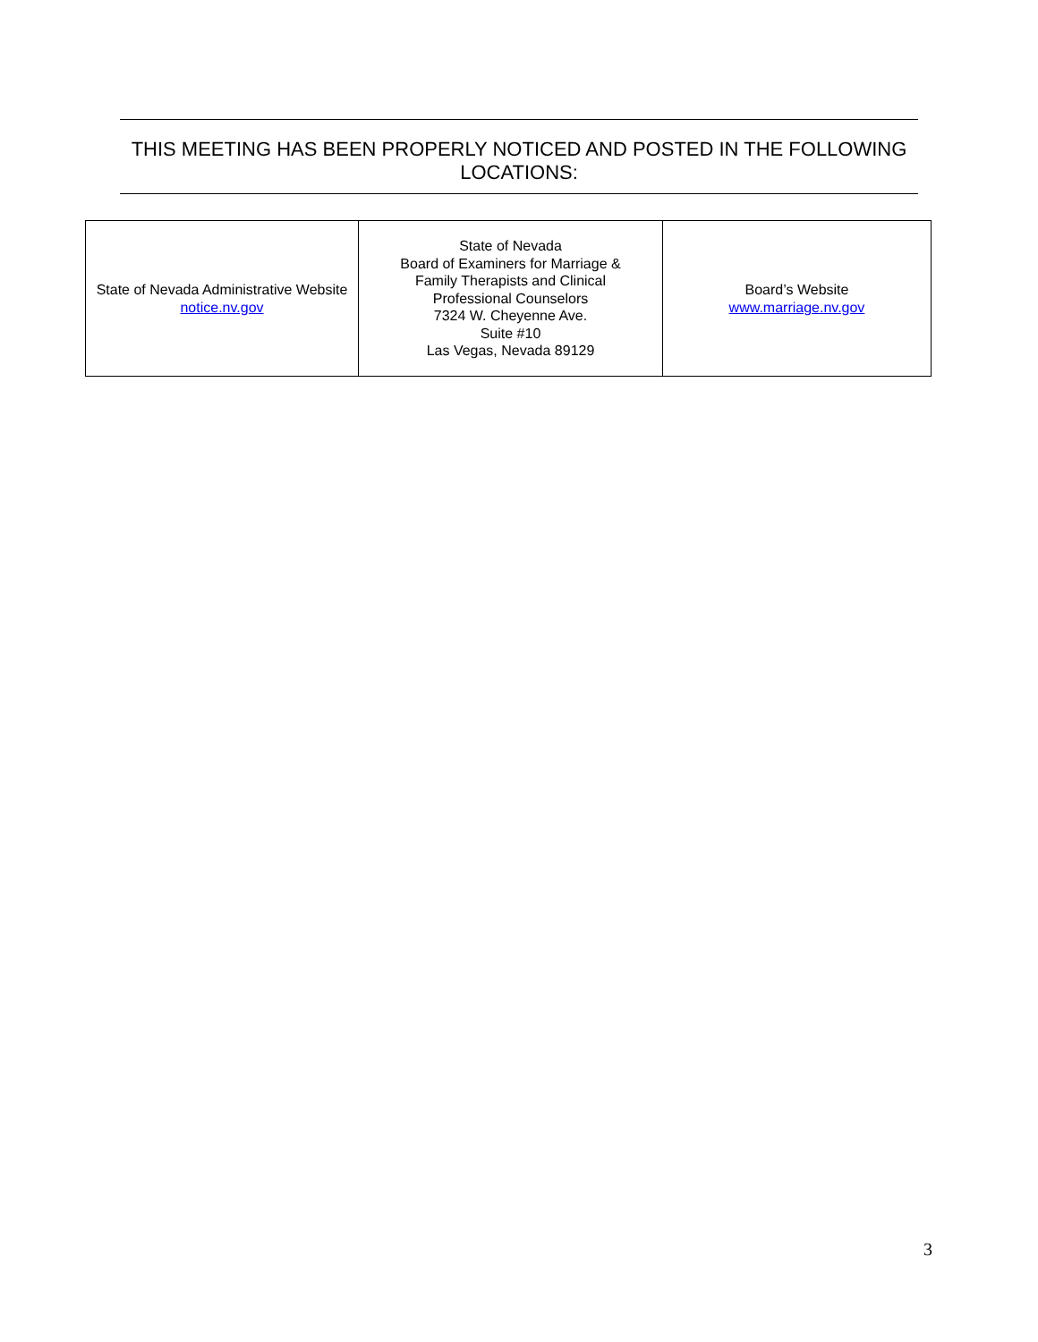THIS MEETING HAS BEEN PROPERLY NOTICED AND POSTED IN THE FOLLOWING LOCATIONS:
| State of Nevada Administrative Website notice.nv.gov | State of Nevada Board of Examiners for Marriage & Family Therapists and Clinical Professional Counselors 7324 W. Cheyenne Ave. Suite #10 Las Vegas, Nevada 89129 | Board’s Website www.marriage.nv.gov |
3